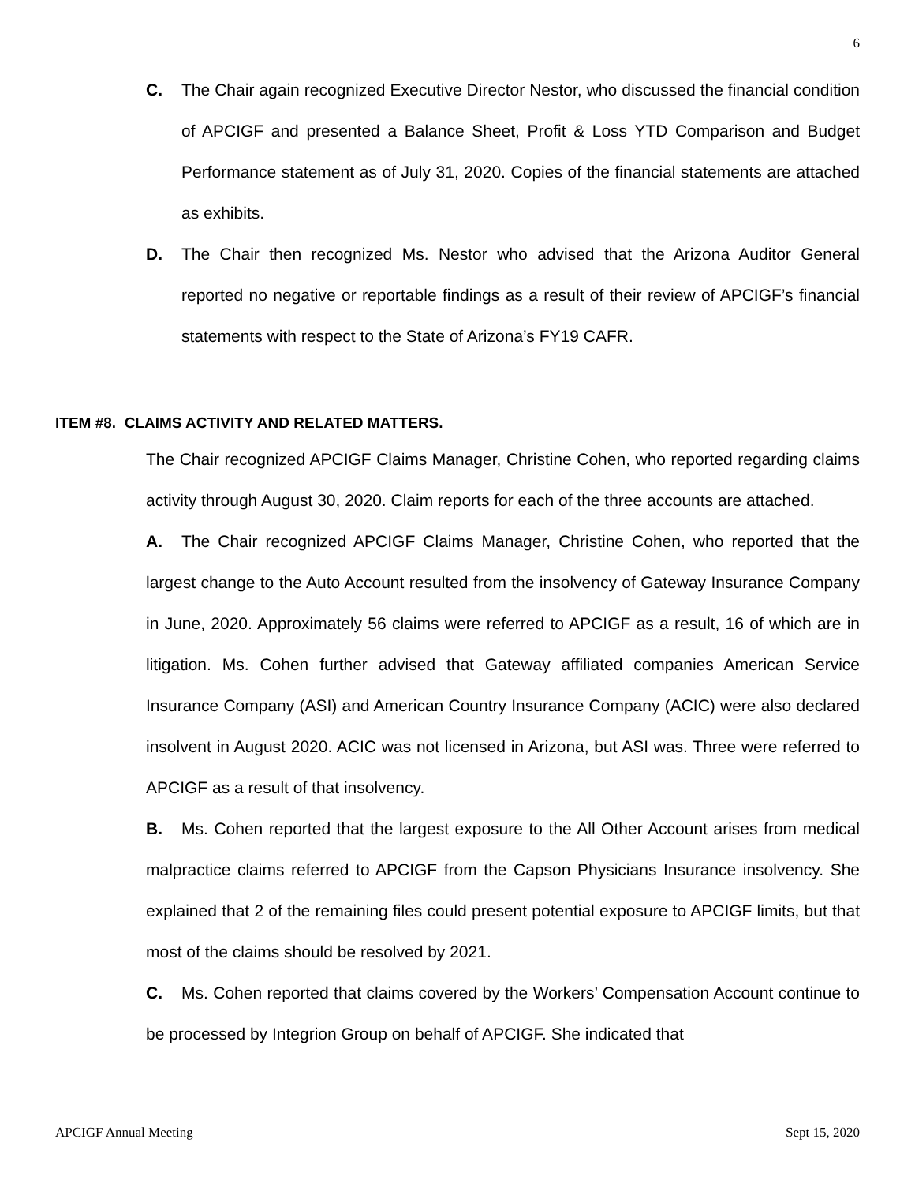6
C. The Chair again recognized Executive Director Nestor, who discussed the financial condition of APCIGF and presented a Balance Sheet, Profit & Loss YTD Comparison and Budget Performance statement as of July 31, 2020. Copies of the financial statements are attached as exhibits.
D. The Chair then recognized Ms. Nestor who advised that the Arizona Auditor General reported no negative or reportable findings as a result of their review of APCIGF’s financial statements with respect to the State of Arizona’s FY19 CAFR.
ITEM #8. CLAIMS ACTIVITY AND RELATED MATTERS.
The Chair recognized APCIGF Claims Manager, Christine Cohen, who reported regarding claims activity through August 30, 2020. Claim reports for each of the three accounts are attached.
A. The Chair recognized APCIGF Claims Manager, Christine Cohen, who reported that the largest change to the Auto Account resulted from the insolvency of Gateway Insurance Company in June, 2020. Approximately 56 claims were referred to APCIGF as a result, 16 of which are in litigation. Ms. Cohen further advised that Gateway affiliated companies American Service Insurance Company (ASI) and American Country Insurance Company (ACIC) were also declared insolvent in August 2020. ACIC was not licensed in Arizona, but ASI was. Three were referred to APCIGF as a result of that insolvency.
B. Ms. Cohen reported that the largest exposure to the All Other Account arises from medical malpractice claims referred to APCIGF from the Capson Physicians Insurance insolvency. She explained that 2 of the remaining files could present potential exposure to APCIGF limits, but that most of the claims should be resolved by 2021.
C. Ms. Cohen reported that claims covered by the Workers’ Compensation Account continue to be processed by Integrion Group on behalf of APCIGF. She indicated that
APCIGF Annual Meeting Sept 15, 2020